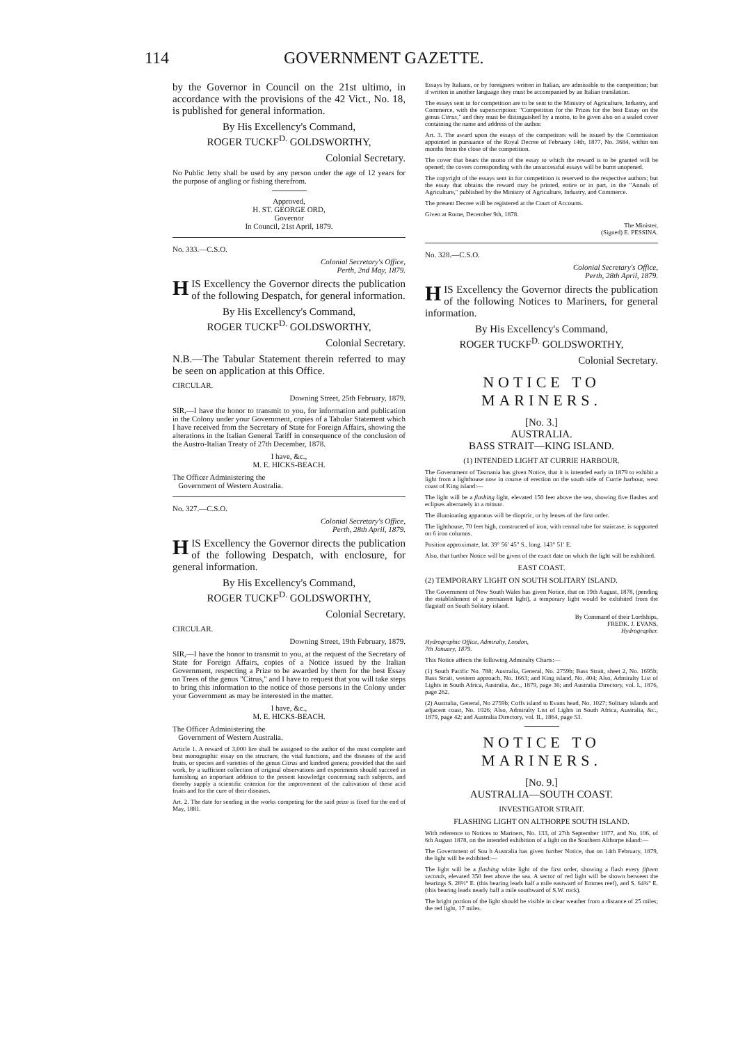114 GOVERNMENT GAZETTE.
by the Governor in Council on the 21st ultimo, in accordance with the provisions of the 42 Vict., No. 18, is published for general information.
By His Excellency's Command,
ROGER TUCKF<sup>D.</sup> GOLDSWORTHY,
Colonial Secretary.
No Public Jetty shall be used by any person under the age of 12 years for the purpose of angling or fishing therefrom.
Approved,
H. ST. GEORGE ORD,
Governor
In Council, 21st April, 1879.
No. 333.—C.S.O.
Colonial Secretary's Office,
Perth, 2nd May, 1879.
HIS Excellency the Governor directs the publication of the following Despatch, for general information.
By His Excellency's Command,
ROGER TUCKF<sup>D.</sup> GOLDSWORTHY,
Colonial Secretary.
N.B.—The Tabular Statement therein referred to may be seen on application at this Office.
CIRCULAR.
Downing Street, 25th February, 1879.
SIR,—I have the honor to transmit to you, for information and publication in the Colony under your Government, copies of a Tabular Statement which I have received from the Secretary of State for Foreign Affairs, showing the alterations in the Italian General Tariff in consequence of the conclusion of the Austro-Italian Treaty of 27th December, 1878.
I have, &c.,
M. E. HICKS-BEACH.
The Officer Administering the
Government of Western Australia.
No. 327.—C.S.O.
Colonial Secretary's Office,
Perth, 28th April, 1879.
HIS Excellency the Governor directs the publication of the following Despatch, with enclosure, for general information.
By His Excellency's Command,
ROGER TUCKF<sup>D.</sup> GOLDSWORTHY,
Colonial Secretary.
CIRCULAR.
Downing Street, 19th February, 1879.
SIR,—I have the honor to transmit to you, at the request of the Secretary of State for Foreign Affairs, copies of a Notice issued by the Italian Government, respecting a Prize to be awarded by them for the best Essay on Trees of the genus "Citrus," and I have to request that you will take steps to bring this information to the notice of those persons in the Colony under your Government as may be interested in the matter.
I have, &c.,
M. E. HICKS-BEACH.
The Officer Administering the
Government of Western Australia.
Article 1. A reward of 3,000 lire shall be assigned to the author of the most complete and best monographic essay on the structure, the vital functions, and the diseases of the acid fruits, or species and varieties of the genus Citrus and kindred genera; provided that the said work, by a sufficient collection of original observations and experiments should succeed in furnishing an important addition to the present knowledge concerning such subjects, and thereby supply a scientific criterion for the improvement of the cultivation of these acid fruits and for the cure of their diseases.
Art. 2. The date for sending in the works competing for the said prize is fixed for the end of May, 1881.
Essays by Italians, or by foreigners written in Italian, are admissible to the competition; but if written in another language they must be accompanied by an Italian translation.
The essays sent in for competition are to be sent to the Ministry of Agriculture, Industry, and Commerce, with the superscription: "Competition for the Prizes for the best Essay on the genus Citrus," and they must be distinguished by a motto, to be given also on a sealed cover containing the name and address of the author.
Art. 3. The award upon the essays of the competitors will be issued by the Commission appointed in pursuance of the Royal Decree of February 14th, 1877, No. 3684, within ten months from the close of the competition.
The cover that bears the motto of the essay to which the reward is to be granted will be opened; the covers corresponding with the unsuccessful essays will be burnt unopened.
The copyright of the essays sent in for competition is reserved to the respective authors; but the essay that obtains the reward may be printed, entire or in part, in the "Annals of Agriculture," published by the Ministry of Agriculture, Industry, and Commerce.
The present Decree will be registered at the Court of Accounts.
Given at Rome, December 9th, 1878.
The Minister,
(Signed) E. PESSINA.
No. 328.—C.S.O.
Colonial Secretary's Office,
Perth, 28th April, 1879.
HIS Excellency the Governor directs the publication of the following Notices to Mariners, for general information.
By His Excellency's Command,
ROGER TUCKF<sup>D.</sup> GOLDSWORTHY,
Colonial Secretary.
NOTICE TO MARINERS.
[No. 3.]
AUSTRALIA.
BASS STRAIT—KING ISLAND.
(1) INTENDED LIGHT AT CURRIE HARBOUR.
The Government of Tasmania has given Notice, that it is intended early in 1879 to exhibit a light from a lighthouse now in course of erection on the south side of Currie harbour, west coast of King island:—
The light will be a flashing light, elevated 150 feet above the sea, showing five flashes and eclipses alternately in a minute.
The illuminating apparatus will be dioptric, or by lenses of the first order.
The lighthouse, 70 feet high, constructed of iron, with central tube for staircase, is supported on 6 iron columns.
Position approximate, lat. 39° 56′ 45″ S., long. 143° 51′ E.
Also, that further Notice will be given of the exact date on which the light will be exhibited.
EAST COAST.
(2) TEMPORARY LIGHT ON SOUTH SOLITARY ISLAND.
The Government of New South Wales has given Notice, that on 19th August, 1878, (pending the establishment of a permanent light), a temporary light would be exhibited from the flagstaff on South Solitary island.
By Command of their Lordships,
FREDK. J. EVANS,
Hydrographer.
Hydrographic Office, Admiralty, London,
7th January, 1879.
This Notice affects the following Admiralty Charts:—
(1) South Pacific No. 788; Australia, General, No. 2759b; Bass Strait, sheet 2, No. 1695b; Bass Strait, western approach, No. 1663; and King island, No. 404; Also, Admiralty List of Lights in South Africa, Australia, &c., 1879, page 36; and Australia Directory, vol. I., 1876, page 262.
(2) Australia, General, No 2759b; Coffs island to Evans head, No. 1027; Solitary islands and adjacent coast, No. 1026; Also, Admiralty List of Lights in South Africa, Australia, &c., 1879, page 42; and Australia Directory, vol. II., 1864, page 53.
NOTICE TO MARINERS.
[No. 9.]
AUSTRALIA—SOUTH COAST.
INVESTIGATOR STRAIT.
FLASHING LIGHT ON ALTHORPE SOUTH ISLAND.
With reference to Notices to Mariners, No. 133, of 27th September 1877, and No. 106, of 6th August 1878, on the intended exhibition of a light on the Southern Althorpe island:—
The Government of Sou h Australia has given further Notice, that on 14th February, 1879, the light will be exhibited:—
The light will be a flashing white light of the first order, showing a flash every fifteen seconds, elevated 350 feet above the sea. A sector of red light will be shown between the bearings S. 28½° E. (this bearing leads half a mile eastward of Emmes reef), and S. 64¾° E. (this bearing leads nearly half a mile southward of S.W. rock).
The bright portion of the light should be visible in clear weather from a distance of 25 miles; the red light, 17 miles.